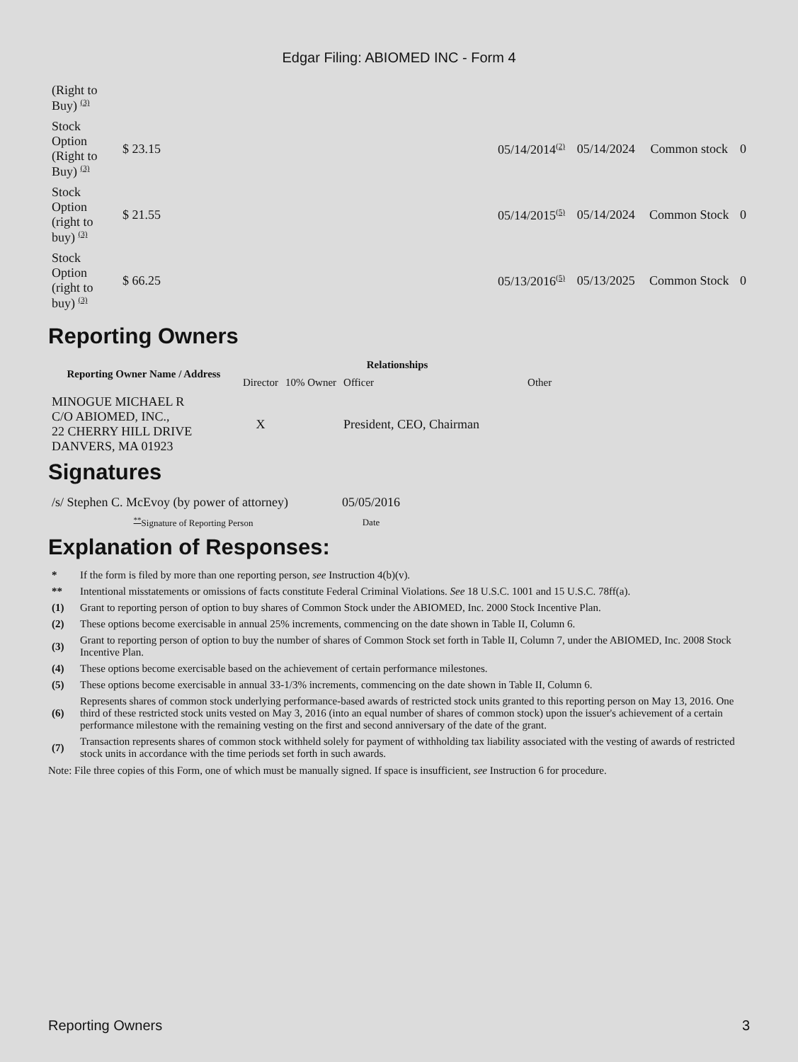Edgar Filing: ABIOMED INC - Form 4
| (Right to Buy) <sup>(3)</sup> | | | | | |
| Stock Option (Right to Buy) <sup>(3)</sup> | $ 23.15 | 05/14/2014<sup>(2)</sup> | 05/14/2024 | Common stock | 0 |
| Stock Option (right to buy) <sup>(3)</sup> | $ 21.55 | 05/14/2015<sup>(5)</sup> | 05/14/2024 | Common Stock | 0 |
| Stock Option (right to buy) <sup>(3)</sup> | $ 66.25 | 05/13/2016<sup>(5)</sup> | 05/13/2025 | Common Stock | 0 |
Reporting Owners
| Reporting Owner Name / Address | Relationships | | | |
| --- | --- | --- | --- | --- |
| | Director | 10% Owner | Officer | Other |
| MINOGUE MICHAEL R C/O ABIOMED, INC., 22 CHERRY HILL DRIVE DANVERS, MA 01923 | X | | President, CEO, Chairman | |
Signatures
| /s/ Stephen C. McEvoy (by power of attorney) | 05/05/2016 |
| <sup>**</sup> Signature of Reporting Person | Date |
Explanation of Responses:
| * | If the form is filed by more than one reporting person, see Instruction 4(b)(v). |
| ** | Intentional misstatements or omissions of facts constitute Federal Criminal Violations. See 18 U.S.C. 1001 and 15 U.S.C. 78ff(a). |
| (1) | Grant to reporting person of option to buy shares of Common Stock under the ABIOMED, Inc. 2000 Stock Incentive Plan. |
| (2) | These options become exercisable in annual 25% increments, commencing on the date shown in Table II, Column 6. |
| (3) | Grant to reporting person of option to buy the number of shares of Common Stock set forth in Table II, Column 7, under the ABIOMED, Inc. 2008 Stock Incentive Plan. |
| (4) | These options become exercisable based on the achievement of certain performance milestones. |
| (5) | These options become exercisable in annual 33-1/3% increments, commencing on the date shown in Table II, Column 6. |
| (6) | Represents shares of common stock underlying performance-based awards of restricted stock units granted to this reporting person on May 13, 2016. One third of these restricted stock units vested on May 3, 2016 (into an equal number of shares of common stock) upon the issuer's achievement of a certain performance milestone with the remaining vesting on the first and second anniversary of the date of the grant. |
| (7) | Transaction represents shares of common stock withheld solely for payment of withholding tax liability associated with the vesting of awards of restricted stock units in accordance with the time periods set forth in such awards. |
Note: File three copies of this Form, one of which must be manually signed. If space is insufficient, see Instruction 6 for procedure.
Reporting Owners 3